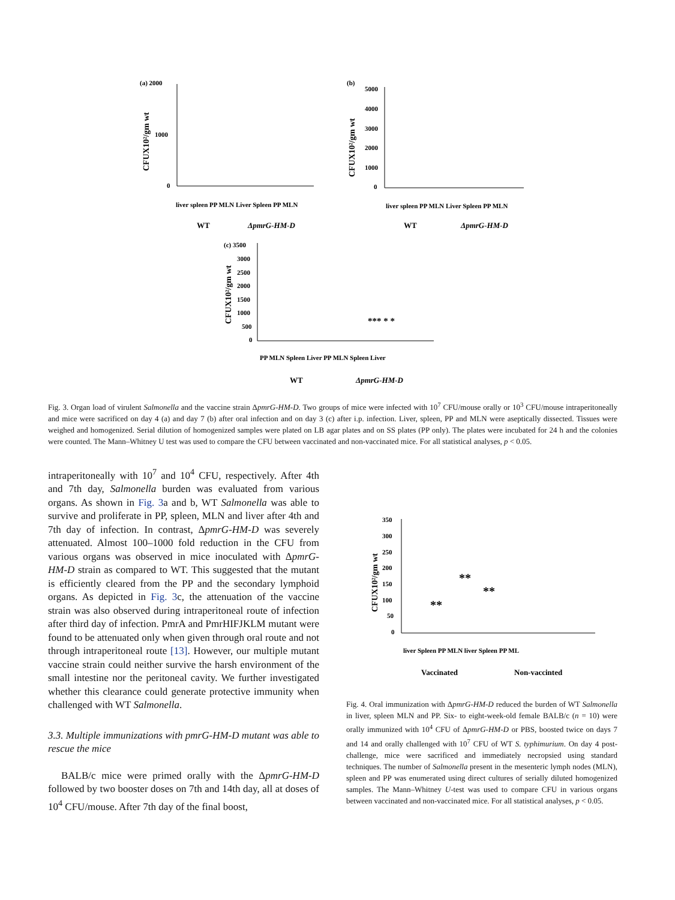(a) 2000
1000
0
CFUX10²/gm wt
liver spleen PP MLN Liver Spleen PP MLN
WT
ΔpmrG-HM-D
(b)
5000
4000
3000
2000
1000
0
CFUX10²/gm wt
liver spleen PP MLN Liver Spleen PP MLN
WT
ΔpmrG-HM-D
(c) 3500
3000
2500
2000
1500
1000
500
0
CFUX10²/gm wt
*** * *
PP MLN Spleen Liver PP MLN Spleen Liver
WT
ΔpmrG-HM-D
Fig. 3. Organ load of virulent Salmonella and the vaccine strain ΔpmrG-HM-D. Two groups of mice were infected with 10<sup>7</sup> CFU/mouse orally or 10<sup>3</sup> CFU/mouse intraperitoneally and mice were sacrificed on day 4 (a) and day 7 (b) after oral infection and on day 3 (c) after i.p. infection. Liver, spleen, PP and MLN were aseptically dissected. Tissues were weighed and homogenized. Serial dilution of homogenized samples were plated on LB agar plates and on SS plates (PP only). The plates were incubated for 24 h and the colonies were counted. The Mann–Whitney U test was used to compare the CFU between vaccinated and non-vaccinated mice. For all statistical analyses, p < 0.05.
intraperitoneally with 10<sup>7</sup> and 10<sup>4</sup> CFU, respectively. After 4th and 7th day, Salmonella burden was evaluated from various organs. As shown in Fig. 3a and b, WT Salmonella was able to survive and proliferate in PP, spleen, MLN and liver after 4th and 7th day of infection. In contrast, ΔpmrG-HM-D was severely attenuated. Almost 100–1000 fold reduction in the CFU from various organs was observed in mice inoculated with ΔpmrG-HM-D strain as compared to WT. This suggested that the mutant is efficiently cleared from the PP and the secondary lymphoid organs. As depicted in Fig. 3c, the attenuation of the vaccine strain was also observed during intraperitoneal route of infection after third day of infection. PmrA and PmrHIFJKLM mutant were found to be attenuated only when given through oral route and not through intraperitoneal route [13]. However, our multiple mutant vaccine strain could neither survive the harsh environment of the small intestine nor the peritoneal cavity. We further investigated whether this clearance could generate protective immunity when challenged with WT Salmonella.
3.3. Multiple immunizations with pmrG-HM-D mutant was able to rescue the mice
BALB/c mice were primed orally with the ΔpmrG-HM-D followed by two booster doses on 7th and 14th day, all at doses of 10<sup>4</sup> CFU/mouse. After 7th day of the final boost,
350
300
250
200
150
100
50
0
CFUX10²/gm wt
**
**
**
liver Spleen PP MLN liver Spleen PP ML
Vaccinated
Non-vaccinted
Fig. 4. Oral immunization with ΔpmrG-HM-D reduced the burden of WT Salmonella in liver, spleen MLN and PP. Six- to eight-week-old female BALB/c (n = 10) were orally immunized with 10<sup>4</sup> CFU of ΔpmrG-HM-D or PBS, boosted twice on days 7 and 14 and orally challenged with 10<sup>7</sup> CFU of WT S. typhimurium. On day 4 post-challenge, mice were sacrificed and immediately necropsied using standard techniques. The number of Salmonella present in the mesenteric lymph nodes (MLN), spleen and PP was enumerated using direct cultures of serially diluted homogenized samples. The Mann–Whitney U-test was used to compare CFU in various organs between vaccinated and non-vaccinated mice. For all statistical analyses, p < 0.05.